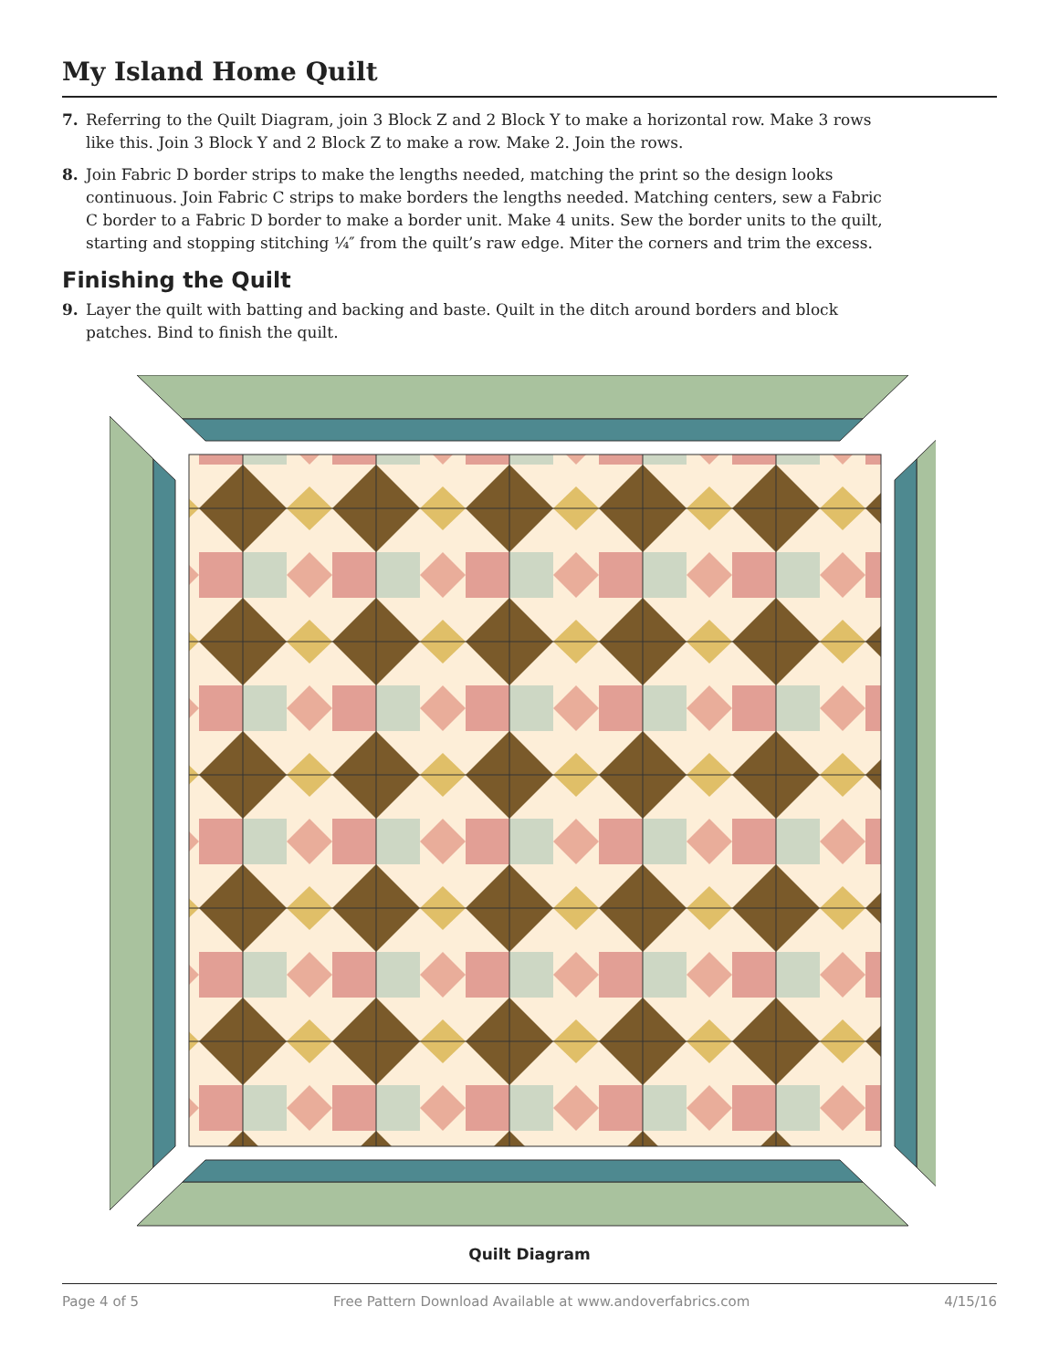My Island Home Quilt
7. Referring to the Quilt Diagram, join 3 Block Z and 2 Block Y to make a horizontal row. Make 3 rows like this. Join 3 Block Y and 2 Block Z to make a row. Make 2. Join the rows.
8. Join Fabric D border strips to make the lengths needed, matching the print so the design looks continuous. Join Fabric C strips to make borders the lengths needed. Matching centers, sew a Fabric C border to a Fabric D border to make a border unit. Make 4 units. Sew the border units to the quilt, starting and stopping stitching ¼″ from the quilt’s raw edge. Miter the corners and trim the excess.
Finishing the Quilt
9. Layer the quilt with batting and backing and baste. Quilt in the ditch around borders and block patches. Bind to finish the quilt.
Quilt Diagram
Page 4 of 5 Free Pattern Download Available at www.andoverfabrics.com 4/15/16